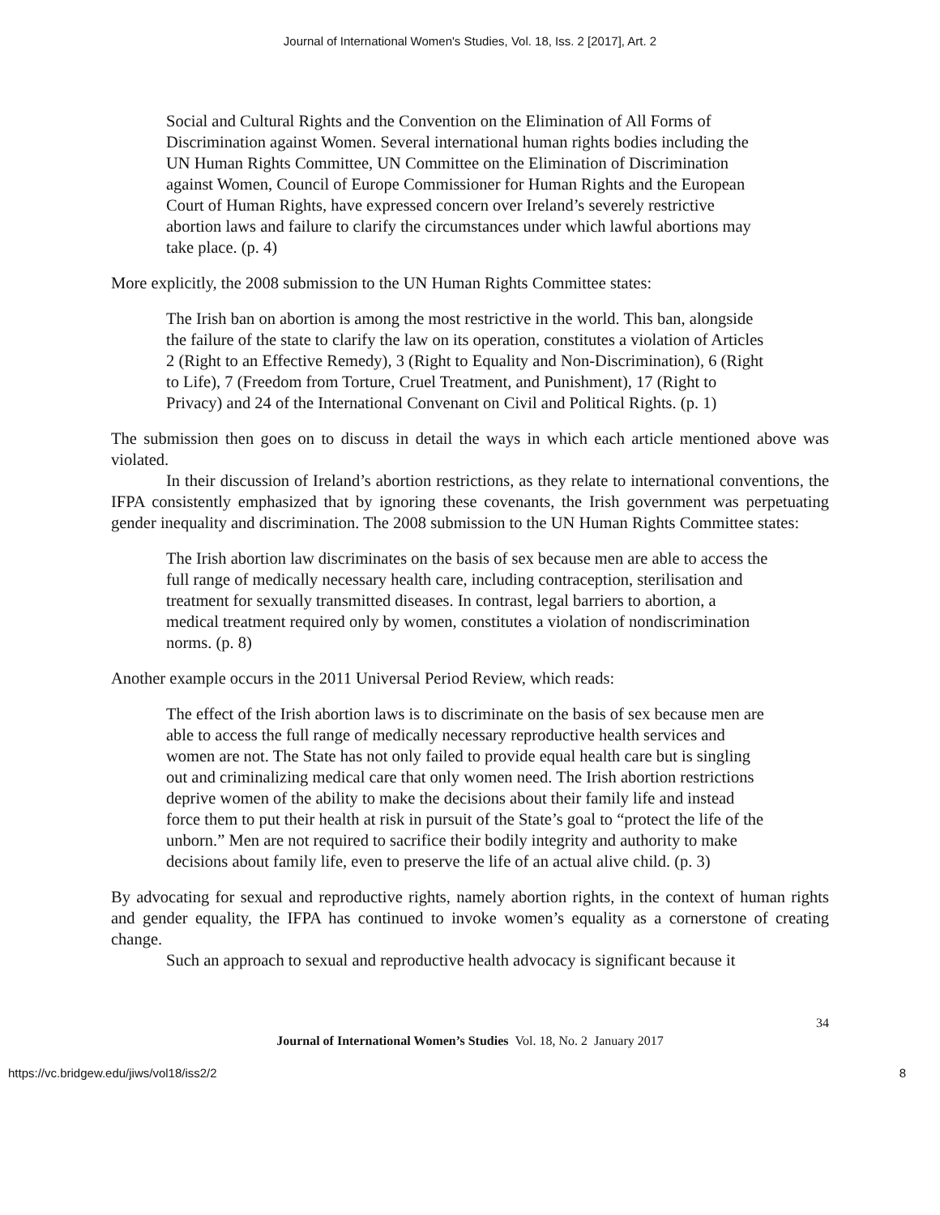Journal of International Women's Studies, Vol. 18, Iss. 2 [2017], Art. 2
Social and Cultural Rights and the Convention on the Elimination of All Forms of Discrimination against Women. Several international human rights bodies including the UN Human Rights Committee, UN Committee on the Elimination of Discrimination against Women, Council of Europe Commissioner for Human Rights and the European Court of Human Rights, have expressed concern over Ireland’s severely restrictive abortion laws and failure to clarify the circumstances under which lawful abortions may take place. (p. 4)
More explicitly, the 2008 submission to the UN Human Rights Committee states:
The Irish ban on abortion is among the most restrictive in the world. This ban, alongside the failure of the state to clarify the law on its operation, constitutes a violation of Articles 2 (Right to an Effective Remedy), 3 (Right to Equality and Non-Discrimination), 6 (Right to Life), 7 (Freedom from Torture, Cruel Treatment, and Punishment), 17 (Right to Privacy) and 24 of the International Convenant on Civil and Political Rights. (p. 1)
The submission then goes on to discuss in detail the ways in which each article mentioned above was violated.
In their discussion of Ireland’s abortion restrictions, as they relate to international conventions, the IFPA consistently emphasized that by ignoring these covenants, the Irish government was perpetuating gender inequality and discrimination. The 2008 submission to the UN Human Rights Committee states:
The Irish abortion law discriminates on the basis of sex because men are able to access the full range of medically necessary health care, including contraception, sterilisation and treatment for sexually transmitted diseases. In contrast, legal barriers to abortion, a medical treatment required only by women, constitutes a violation of nondiscrimination norms. (p. 8)
Another example occurs in the 2011 Universal Period Review, which reads:
The effect of the Irish abortion laws is to discriminate on the basis of sex because men are able to access the full range of medically necessary reproductive health services and women are not. The State has not only failed to provide equal health care but is singling out and criminalizing medical care that only women need. The Irish abortion restrictions deprive women of the ability to make the decisions about their family life and instead force them to put their health at risk in pursuit of the State’s goal to “protect the life of the unborn.” Men are not required to sacrifice their bodily integrity and authority to make decisions about family life, even to preserve the life of an actual alive child. (p. 3)
By advocating for sexual and reproductive rights, namely abortion rights, in the context of human rights and gender equality, the IFPA has continued to invoke women’s equality as a cornerstone of creating change.
Such an approach to sexual and reproductive health advocacy is significant because it
34
Journal of International Women’s Studies Vol. 18, No. 2 January 2017
https://vc.bridgew.edu/jiws/vol18/iss2/2 8